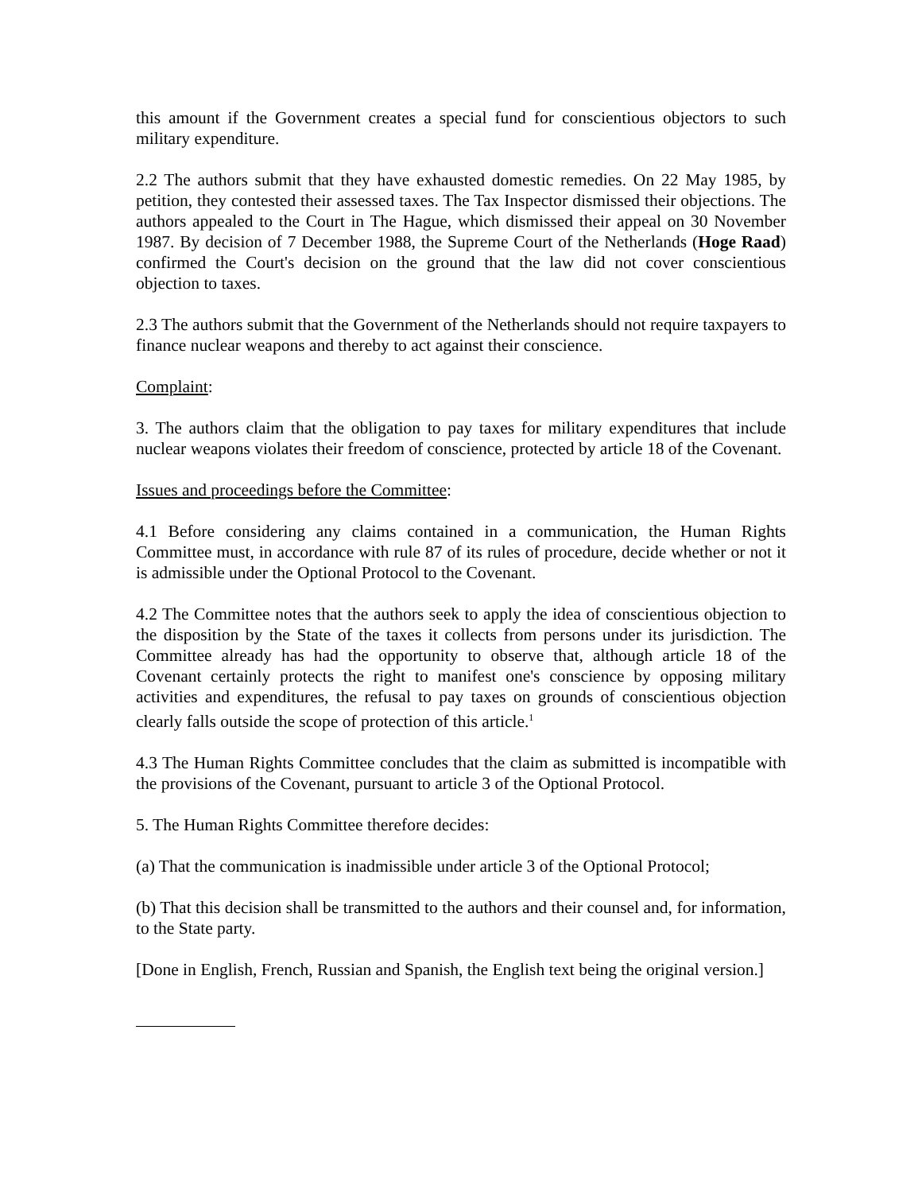this amount if the Government creates a special fund for conscientious objectors to such military expenditure.
2.2 The authors submit that they have exhausted domestic remedies. On 22 May 1985, by petition, they contested their assessed taxes. The Tax Inspector dismissed their objections. The authors appealed to the Court in The Hague, which dismissed their appeal on 30 November 1987. By decision of 7 December 1988, the Supreme Court of the Netherlands (Hoge Raad) confirmed the Court's decision on the ground that the law did not cover conscientious objection to taxes.
2.3 The authors submit that the Government of the Netherlands should not require taxpayers to finance nuclear weapons and thereby to act against their conscience.
Complaint:
3. The authors claim that the obligation to pay taxes for military expenditures that include nuclear weapons violates their freedom of conscience, protected by article 18 of the Covenant.
Issues and proceedings before the Committee:
4.1 Before considering any claims contained in a communication, the Human Rights Committee must, in accordance with rule 87 of its rules of procedure, decide whether or not it is admissible under the Optional Protocol to the Covenant.
4.2 The Committee notes that the authors seek to apply the idea of conscientious objection to the disposition by the State of the taxes it collects from persons under its jurisdiction. The Committee already has had the opportunity to observe that, although article 18 of the Covenant certainly protects the right to manifest one's conscience by opposing military activities and expenditures, the refusal to pay taxes on grounds of conscientious objection clearly falls outside the scope of protection of this article.<sup>1</sup>
4.3 The Human Rights Committee concludes that the claim as submitted is incompatible with the provisions of the Covenant, pursuant to article 3 of the Optional Protocol.
5. The Human Rights Committee therefore decides:
(a) That the communication is inadmissible under article 3 of the Optional Protocol;
(b) That this decision shall be transmitted to the authors and their counsel and, for information, to the State party.
[Done in English, French, Russian and Spanish, the English text being the original version.]